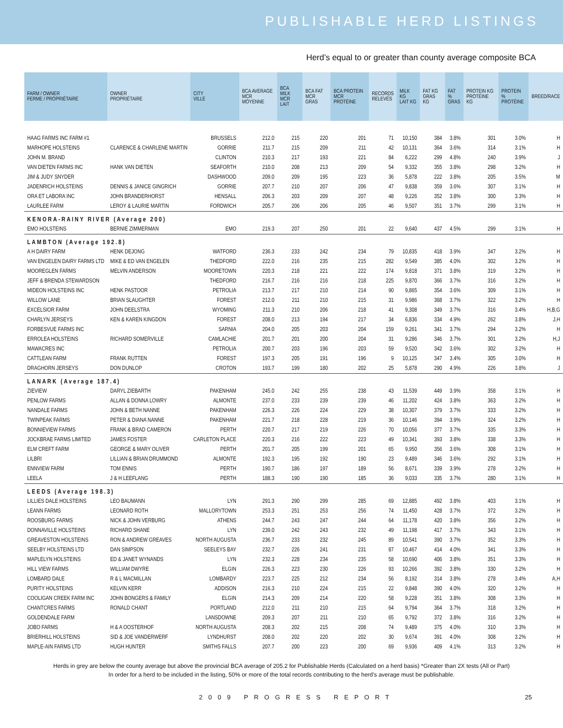PUBLISHABLE HERD LISTINGS
Herd’s equal to or greater than county average composite BCA
| FARM / OWNER FERME / PROPRIÉTAIRE | OWNER PROPRIÉTAIRE | CITY VILLE | BCA AVERAGE MCR MOYENNE | BCA MILK MCR LAIT | BCA FAT MCR GRAS | BCA PROTEIN MCR PROTÉINE | RECORDS RELEVÉS | MILK KG LAIT KG | FAT KG GRAS KG | FAT % GRAS | PROTEIN KG PROTÉINE KG | PROTEIN % PROTÉINE | BREED/RACE |
| --- | --- | --- | --- | --- | --- | --- | --- | --- | --- | --- | --- | --- | --- |
| HAAG FARMS INC FARM #1 | | BRUSSELS | 212.0 | 215 | 220 | 201 | 71 | 10,150 | 384 | 3.8% | 301 | 3.0% | H |
| MARHOPE HOLSTEINS | CLARENCE & CHARLENE MARTIN | GORRIE | 211.7 | 215 | 209 | 211 | 42 | 10,131 | 364 | 3.6% | 314 | 3.1% | H |
| JOHN M. BRAND | | CLINTON | 210.3 | 217 | 193 | 221 | 84 | 6,222 | 299 | 4.8% | 240 | 3.9% | J |
| VAN DIETEN FARMS INC | HANK VAN DIETEN | SEAFORTH | 210.0 | 208 | 213 | 209 | 54 | 9,332 | 355 | 3.8% | 298 | 3.2% | H |
| JIM & JUDY SNYDER | | DASHWOOD | 209.0 | 209 | 195 | 223 | 36 | 5,878 | 222 | 3.8% | 205 | 3.5% | M |
| JADENRICH HOLSTEINS | DENNIS & JANICE GINGRICH | GORRIE | 207.7 | 210 | 207 | 206 | 47 | 9,838 | 359 | 3.6% | 307 | 3.1% | H |
| ORA ET LABORA INC | JOHN BRANDERHORST | HENSALL | 206.3 | 203 | 209 | 207 | 48 | 9,226 | 352 | 3.8% | 300 | 3.3% | H |
| LAURLEE FARM | LEROY & LAURIE MARTIN | FORDWICH | 205.7 | 206 | 206 | 205 | 46 | 9,507 | 351 | 3.7% | 299 | 3.1% | H |
| KENORA-RAINY RIVER (Average 200) | | | | | | | | | | | | | |
| EMO HOLSTEINS | BERNIE ZIMMERMAN | EMO | 219.3 | 207 | 250 | 201 | 22 | 9,640 | 437 | 4.5% | 299 | 3.1% | H |
| LAMBTON (Average 192.8) | | | | | | | | | | | | | |
| A H DAIRY FARM | HENK DEJONG | WATFORD | 236.3 | 233 | 242 | 234 | 79 | 10,835 | 418 | 3.9% | 347 | 3.2% | H |
| VAN ENGELEN DAIRY FARMS LTD | MIKE & ED VAN ENGELEN | THEDFORD | 222.0 | 216 | 235 | 215 | 282 | 9,549 | 385 | 4.0% | 302 | 3.2% | H |
| MOOREGLEN FARMS | MELVIN ANDERSON | MOORETOWN | 220.3 | 218 | 221 | 222 | 174 | 9,818 | 371 | 3.8% | 319 | 3.2% | H |
| JEFF & BRENDA STEWARDSON | | THEDFORD | 216.7 | 216 | 216 | 218 | 225 | 9,870 | 366 | 3.7% | 316 | 3.2% | H |
| MIDEON HOLSTEINS INC | HENK PASTOOR | PETROLIA | 213.7 | 217 | 210 | 214 | 90 | 9,865 | 354 | 3.6% | 309 | 3.1% | H |
| WILLOW LANE | BRIAN SLAUGHTER | FOREST | 212.0 | 211 | 210 | 215 | 31 | 9,986 | 368 | 3.7% | 322 | 3.2% | H |
| EXCELSIOR FARM | JOHN DEELSTRA | WYOMING | 211.3 | 210 | 206 | 218 | 41 | 9,308 | 349 | 3.7% | 316 | 3.4% | H,B,G |
| CHARLYN JERSEYS | KEN & KAREN KINGDON | FOREST | 208.0 | 213 | 194 | 217 | 34 | 6,836 | 334 | 4.9% | 262 | 3.8% | J,H |
| FORBESVUE FARMS INC | | SARNIA | 204.0 | 205 | 203 | 204 | 159 | 9,261 | 341 | 3.7% | 294 | 3.2% | H |
| ERROLEA HOLSTEINS | RICHARD SOMERVILLE | CAMLACHIE | 201.7 | 201 | 200 | 204 | 31 | 9,286 | 346 | 3.7% | 301 | 3.2% | H,J |
| MAWACRES INC | | PETROLIA | 200.7 | 203 | 196 | 203 | 59 | 9,520 | 342 | 3.6% | 302 | 3.2% | H |
| CATTLEAN FARM | FRANK RUTTEN | FOREST | 197.3 | 205 | 191 | 196 | 9 | 10,125 | 347 | 3.4% | 305 | 3.0% | H |
| DRAGHORN JERSEYS | DON DUNLOP | CROTON | 193.7 | 199 | 180 | 202 | 25 | 5,878 | 290 | 4.9% | 226 | 3.8% | J |
| LANARK (Average 187.4) | | | | | | | | | | | | | |
| ZIEVIEW | DARYL ZIEBARTH | PAKENHAM | 245.0 | 242 | 255 | 238 | 43 | 11,539 | 449 | 3.9% | 358 | 3.1% | H |
| PENLOW FARMS | ALLAN & DONNA LOWRY | ALMONTE | 237.0 | 233 | 239 | 239 | 46 | 11,202 | 424 | 3.8% | 363 | 3.2% | H |
| NANDALE FARMS | JOHN & BETH NANNE | PAKENHAM | 226.3 | 226 | 224 | 229 | 38 | 10,307 | 379 | 3.7% | 333 | 3.2% | H |
| TWINPEAK FARMS | PETER & DIANA NANNE | PAKENHAM | 221.7 | 218 | 228 | 219 | 36 | 10,146 | 394 | 3.9% | 324 | 3.2% | H |
| BONNIEVIEW FARMS | FRANK & BRAD CAMERON | PERTH | 220.7 | 217 | 219 | 226 | 70 | 10,056 | 377 | 3.7% | 335 | 3.3% | H |
| JOCKBRAE FARMS LIMITED | JAMES FOSTER | CARLETON PLACE | 220.3 | 216 | 222 | 223 | 49 | 10,341 | 393 | 3.8% | 338 | 3.3% | H |
| ELM CREFT FARM | GEORGE & MARY OLIVER | PERTH | 201.7 | 205 | 199 | 201 | 65 | 9,950 | 356 | 3.6% | 308 | 3.1% | H |
| LILBRI | LILLIAN & BRIAN DRUMMOND | ALMONTE | 192.3 | 195 | 192 | 190 | 23 | 9,489 | 346 | 3.6% | 292 | 3.1% | H |
| ENNVIEW FARM | TOM ENNIS | PERTH | 190.7 | 186 | 197 | 189 | 56 | 8,671 | 339 | 3.9% | 278 | 3.2% | H |
| LEELA | J & H LEEFLANG | PERTH | 188.3 | 190 | 190 | 185 | 36 | 9,033 | 335 | 3.7% | 280 | 3.1% | H |
| LEEDS (Average 198.3) | | | | | | | | | | | | | |
| LILLIES DALE HOLSTEINS | LEO BAUMANN | LYN | 291.3 | 290 | 299 | 285 | 69 | 12,885 | 492 | 3.8% | 403 | 3.1% | H |
| LEANN FARMS | LEONARD ROTH | MALLORYTOWN | 253.3 | 251 | 253 | 256 | 74 | 11,450 | 428 | 3.7% | 372 | 3.2% | H |
| ROOSBURG FARMS | NICK & JOHN VERBURG | ATHENS | 244.7 | 243 | 247 | 244 | 64 | 11,178 | 420 | 3.8% | 356 | 3.2% | H |
| DONNAVILLE HOLSTEINS | RICHARD SHANE | LYN | 239.0 | 242 | 243 | 232 | 49 | 11,198 | 417 | 3.7% | 343 | 3.1% | H |
| GREAVESTON HOLSTEINS | RON & ANDREW GREAVES | NORTH AUGUSTA | 236.7 | 233 | 232 | 245 | 89 | 10,541 | 390 | 3.7% | 352 | 3.3% | H |
| SEELBY HOLSTEINS LTD | DAN SIMPSON | SEELEYS BAY | 232.7 | 226 | 241 | 231 | 87 | 10,467 | 414 | 4.0% | 341 | 3.3% | H |
| MAPLELYN HOLSTEINS | ED & JANET WYNANDS | LYN | 232.3 | 228 | 234 | 235 | 58 | 10,690 | 406 | 3.8% | 351 | 3.3% | H |
| HILL VIEW FARMS | WILLIAM DWYRE | ELGIN | 226.3 | 223 | 230 | 226 | 93 | 10,266 | 392 | 3.8% | 330 | 3.2% | H |
| LOMBARD DALE | R & L MACMILLAN | LOMBARDY | 223.7 | 225 | 212 | 234 | 56 | 8,192 | 314 | 3.8% | 278 | 3.4% | A,H |
| PURITY HOLSTEINS | KELVIN KERR | ADDISON | 216.3 | 210 | 224 | 215 | 22 | 9,848 | 390 | 4.0% | 320 | 3.2% | H |
| COOLIGAN CREEK FARM INC | JOHN BONGERS & FAMILY | ELGIN | 214.3 | 209 | 214 | 220 | 58 | 9,228 | 351 | 3.8% | 308 | 3.3% | H |
| CHANTCRES FARMS | RONALD CHANT | PORTLAND | 212.0 | 211 | 210 | 215 | 64 | 9,794 | 364 | 3.7% | 318 | 3.2% | H |
| GOLDENDALE FARM | | LANSDOWNE | 209.3 | 207 | 211 | 210 | 65 | 9,792 | 372 | 3.8% | 316 | 3.2% | H |
| JOBO FARMS | H & A OOSTERHOF | NORTH AUGUSTA | 208.3 | 202 | 215 | 208 | 74 | 9,489 | 375 | 4.0% | 310 | 3.3% | H |
| BRIERHILL HOLSTEINS | SID & JOE VANDERWERF | LYNDHURST | 208.0 | 202 | 220 | 202 | 30 | 9,674 | 391 | 4.0% | 308 | 3.2% | H |
| MAPLE-AIN FARMS LTD | HUGH HUNTER | SMITHS FALLS | 207.7 | 200 | 223 | 200 | 69 | 9,936 | 409 | 4.1% | 313 | 3.2% | H |
Herds in grey are below the county average but above the provincial BCA average of 205.2 for Publishable Herds (Calculated on a herd basis) *Greater than 2X tests (All or Part)
In order for a herd to be included in the listing, 50% or more of the total records contributing to the herd's average must be publishable.
2009 PROGRESS REPORT 25